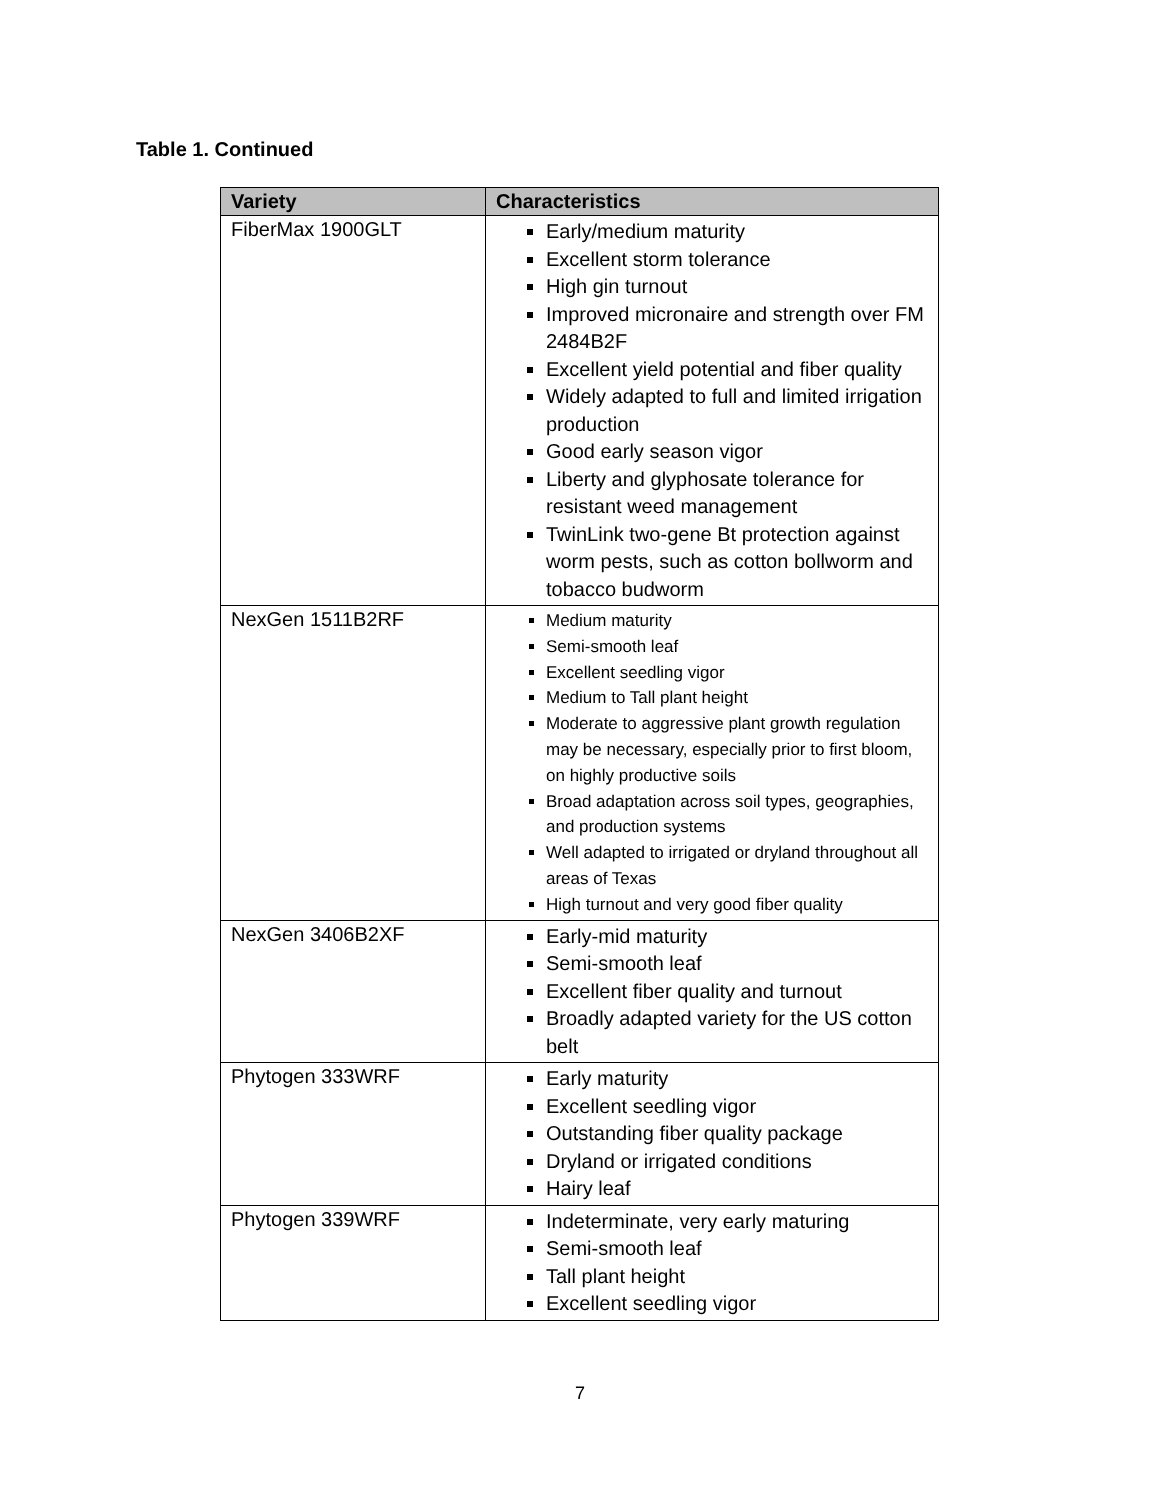Table 1. Continued
| Variety | Characteristics |
| --- | --- |
| FiberMax 1900GLT | Early/medium maturity Excellent storm tolerance High gin turnout Improved micronaire and strength over FM 2484B2F Excellent yield potential and fiber quality Widely adapted to full and limited irrigation production Good early season vigor Liberty and glyphosate tolerance for resistant weed management TwinLink two-gene Bt protection against worm pests, such as cotton bollworm and tobacco budworm |
| NexGen 1511B2RF | Medium maturity Semi-smooth leaf Excellent seedling vigor Medium to Tall plant height Moderate to aggressive plant growth regulation may be necessary, especially prior to first bloom, on highly productive soils Broad adaptation across soil types, geographies, and production systems Well adapted to irrigated or dryland throughout all areas of Texas High turnout and very good fiber quality |
| NexGen 3406B2XF | Early-mid maturity Semi-smooth leaf Excellent fiber quality and turnout Broadly adapted variety for the US cotton belt |
| Phytogen 333WRF | Early maturity Excellent seedling vigor Outstanding fiber quality package Dryland or irrigated conditions Hairy leaf |
| Phytogen 339WRF | Indeterminate, very early maturing Semi-smooth leaf Tall plant height Excellent seedling vigor |
7